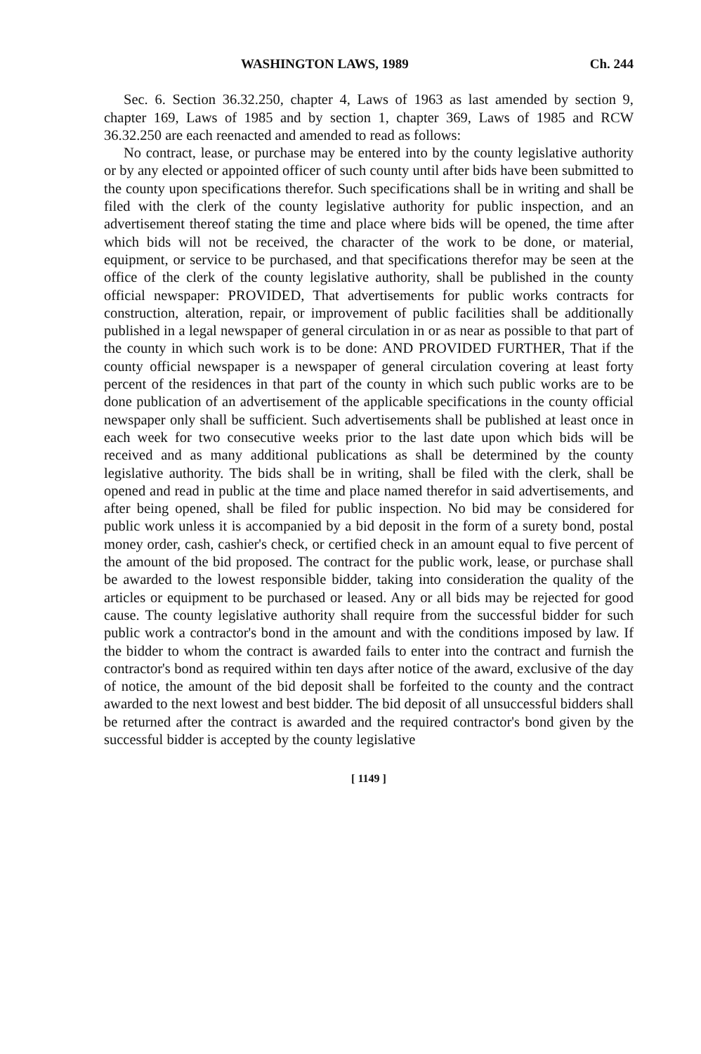WASHINGTON LAWS, 1989 Ch. 244
Sec. 6. Section 36.32.250, chapter 4, Laws of 1963 as last amended by section 9, chapter 169, Laws of 1985 and by section 1, chapter 369, Laws of 1985 and RCW 36.32.250 are each reenacted and amended to read as follows:
No contract, lease, or purchase may be entered into by the county legislative authority or by any elected or appointed officer of such county until after bids have been submitted to the county upon specifications therefor. Such specifications shall be in writing and shall be filed with the clerk of the county legislative authority for public inspection, and an advertisement thereof stating the time and place where bids will be opened, the time after which bids will not be received, the character of the work to be done, or material, equipment, or service to be purchased, and that specifications therefor may be seen at the office of the clerk of the county legislative authority, shall be published in the county official newspaper: PROVIDED, That advertisements for public works contracts for construction, alteration, repair, or improvement of public facilities shall be additionally published in a legal newspaper of general circulation in or as near as possible to that part of the county in which such work is to be done: AND PROVIDED FURTHER, That if the county official newspaper is a newspaper of general circulation covering at least forty percent of the residences in that part of the county in which such public works are to be done publication of an advertisement of the applicable specifications in the county official newspaper only shall be sufficient. Such advertisements shall be published at least once in each week for two consecutive weeks prior to the last date upon which bids will be received and as many additional publications as shall be determined by the county legislative authority. The bids shall be in writing, shall be filed with the clerk, shall be opened and read in public at the time and place named therefor in said advertisements, and after being opened, shall be filed for public inspection. No bid may be considered for public work unless it is accompanied by a bid deposit in the form of a surety bond, postal money order, cash, cashier's check, or certified check in an amount equal to five percent of the amount of the bid proposed. The contract for the public work, lease, or purchase shall be awarded to the lowest responsible bidder, taking into consideration the quality of the articles or equipment to be purchased or leased. Any or all bids may be rejected for good cause. The county legislative authority shall require from the successful bidder for such public work a contractor's bond in the amount and with the conditions imposed by law. If the bidder to whom the contract is awarded fails to enter into the contract and furnish the contractor's bond as required within ten days after notice of the award, exclusive of the day of notice, the amount of the bid deposit shall be forfeited to the county and the contract awarded to the next lowest and best bidder. The bid deposit of all unsuccessful bidders shall be returned after the contract is awarded and the required contractor's bond given by the successful bidder is accepted by the county legislative
[ 1149 ]